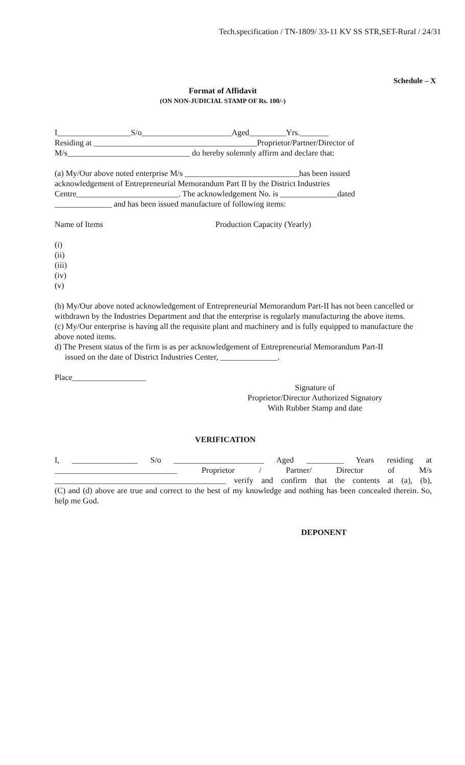Tech.specification / TN-1809/ 33-11 KV SS STR,SET-Rural / 24/31
Schedule – X
Format of Affidavit
(ON NON-JUDICIAL STAMP OF Rs. 100/-)
I__________________S/o______________________Aged_________Yrs._______
Residing at ________________________________________Proprietor/Partner/Director of
M/s______________________________ do hereby solemnly affirm and declare that:
(a) My/Our above noted enterprise M/s ____________________________has been issued
acknowledgement of Entrepreneurial Memorandum Part II by the District Industries
Centre_________________________. The acknowledgement No. is ______________dated
______________ and has been issued manufacture of following items:
Name of Items Production Capacity (Yearly)
(i)
(ii)
(iii)
(iv)
(v)
(b) My/Our above noted acknowledgement of Entrepreneurial Memorandum Part-II has not been cancelled or withdrawn by the Industries Department and that the enterprise is regularly manufacturing the above items.
(c) My/Our enterprise is having all the requisite plant and machinery and is fully equipped to manufacture the above noted items.
d) The Present status of the firm is as per acknowledgement of Entrepreneurial Memorandum Part-II
issued on the date of District Industries Center, ______________.
Place__________________
Signature of
Proprietor/Director Authorized Signatory
With Rubber Stamp and date
VERIFICATION
I, ________________ S/o ______________________ Aged _________ Years residing at
______________________________ Proprietor / Partner/ Director of M/s
__________________________________________ verify and confirm that the contents at (a), (b),
(C) and (d) above are true and correct to the best of my knowledge and nothing has been concealed therein. So, help me God.
DEPONENT